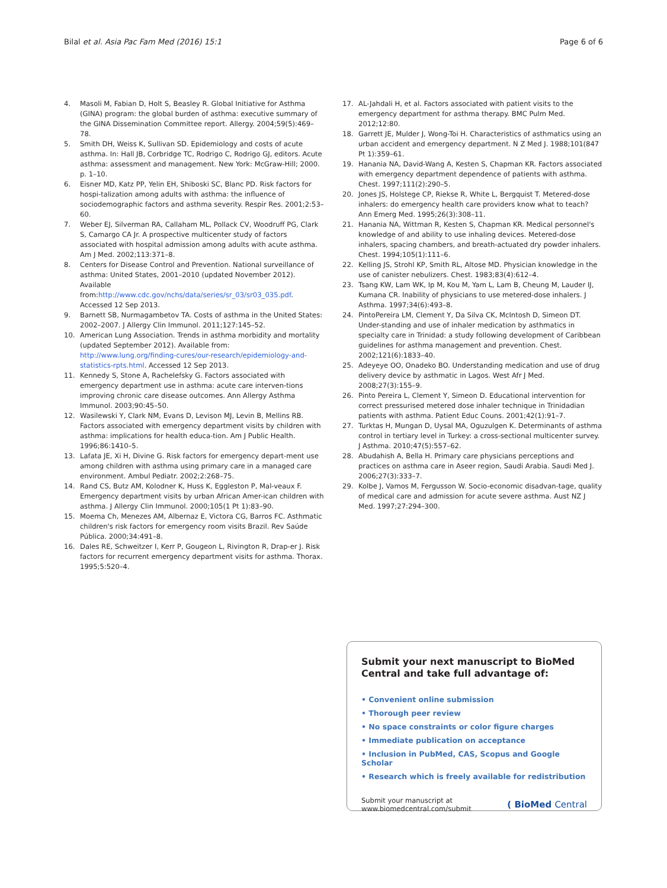Bilal et al. Asia Pac Fam Med (2016) 15:1 Page 6 of 6
4. Masoli M, Fabian D, Holt S, Beasley R. Global Initiative for Asthma (GINA) program: the global burden of asthma: executive summary of the GINA Dissemination Committee report. Allergy. 2004;59(5):469–78.
5. Smith DH, Weiss K, Sullivan SD. Epidemiology and costs of acute asthma. In: Hall JB, Corbridge TC, Rodrigo C, Rodrigo GJ, editors. Acute asthma: assessment and management. New York: McGraw-Hill; 2000. p. 1–10.
6. Eisner MD, Katz PP, Yelin EH, Shiboski SC, Blanc PD. Risk factors for hospi-talization among adults with asthma: the influence of sociodemographic factors and asthma severity. Respir Res. 2001;2:53–60.
7. Weber EJ, Silverman RA, Callaham ML, Pollack CV, Woodruff PG, Clark S, Camargo CA Jr. A prospective multicenter study of factors associated with hospital admission among adults with acute asthma. Am J Med. 2002;113:371–8.
8. Centers for Disease Control and Prevention. National surveillance of asthma: United States, 2001–2010 (updated November 2012). Available from:http://www.cdc.gov/nchs/data/series/sr_03/sr03_035.pdf. Accessed 12 Sep 2013.
9. Barnett SB, Nurmagambetov TA. Costs of asthma in the United States: 2002–2007. J Allergy Clin Immunol. 2011;127:145–52.
10. American Lung Association. Trends in asthma morbidity and mortality (updated September 2012). Available from: http://www.lung.org/finding-cures/our-research/epidemiology-and-statistics-rpts.html. Accessed 12 Sep 2013.
11. Kennedy S, Stone A, Rachelefsky G. Factors associated with emergency department use in asthma: acute care interven-tions improving chronic care disease outcomes. Ann Allergy Asthma Immunol. 2003;90:45–50.
12. Wasilewski Y, Clark NM, Evans D, Levison MJ, Levin B, Mellins RB. Factors associated with emergency department visits by children with asthma: implications for health educa-tion. Am J Public Health. 1996;86:1410–5.
13. Lafata JE, Xi H, Divine G. Risk factors for emergency depart-ment use among children with asthma using primary care in a managed care environment. Ambul Pediatr. 2002;2:268–75.
14. Rand CS, Butz AM, Kolodner K, Huss K, Eggleston P, Mal-veaux F. Emergency department visits by urban African Amer-ican children with asthma. J Allergy Clin Immunol. 2000;105(1 Pt 1):83–90.
15. Moema Ch, Menezes AM, Albernaz E, Victora CG, Barros FC. Asthmatic children's risk factors for emergency room visits Brazil. Rev Saúde Pública. 2000;34:491–8.
16. Dales RE, Schweitzer I, Kerr P, Gougeon L, Rivington R, Drap-er J. Risk factors for recurrent emergency department visits for asthma. Thorax. 1995;5:520–4.
17. AL-Jahdali H, et al. Factors associated with patient visits to the emergency department for asthma therapy. BMC Pulm Med. 2012;12:80.
18. Garrett JE, Mulder J, Wong-Toi H. Characteristics of asthmatics using an urban accident and emergency department. N Z Med J. 1988;101(847 Pt 1):359–61.
19. Hanania NA, David-Wang A, Kesten S, Chapman KR. Factors associated with emergency department dependence of patients with asthma. Chest. 1997;111(2):290–5.
20. Jones JS, Holstege CP, Riekse R, White L, Bergquist T. Metered-dose inhalers: do emergency health care providers know what to teach? Ann Emerg Med. 1995;26(3):308–11.
21. Hanania NA, Wittman R, Kesten S, Chapman KR. Medical personnel's knowledge of and ability to use inhaling devices. Metered-dose inhalers, spacing chambers, and breath-actuated dry powder inhalers. Chest. 1994;105(1):111–6.
22. Kelling JS, Strohl KP, Smith RL, Altose MD. Physician knowledge in the use of canister nebulizers. Chest. 1983;83(4):612–4.
23. Tsang KW, Lam WK, Ip M, Kou M, Yam L, Lam B, Cheung M, Lauder IJ, Kumana CR. Inability of physicians to use metered-dose inhalers. J Asthma. 1997;34(6):493–8.
24. PintoPereira LM, Clement Y, Da Silva CK, McIntosh D, Simeon DT. Under-standing and use of inhaler medication by asthmatics in specialty care in Trinidad: a study following development of Caribbean guidelines for asthma management and prevention. Chest. 2002;121(6):1833–40.
25. Adeyeye OO, Onadeko BO. Understanding medication and use of drug delivery device by asthmatic in Lagos. West Afr J Med. 2008;27(3):155–9.
26. Pinto Pereira L, Clement Y, Simeon D. Educational intervention for correct pressurised metered dose inhaler technique in Trinidadian patients with asthma. Patient Educ Couns. 2001;42(1):91–7.
27. Turktas H, Mungan D, Uysal MA, Oguzulgen K. Determinants of asthma control in tertiary level in Turkey: a cross-sectional multicenter survey. J Asthma. 2010;47(5):557–62.
28. Abudahish A, Bella H. Primary care physicians perceptions and practices on asthma care in Aseer region, Saudi Arabia. Saudi Med J. 2006;27(3):333–7.
29. Kolbe J, Vamos M, Fergusson W. Socio-economic disadvan-tage, quality of medical care and admission for acute severe asthma. Aust NZ J Med. 1997;27:294–300.
Submit your next manuscript to BioMed Central and take full advantage of:
• Convenient online submission
• Thorough peer review
• No space constraints or color figure charges
• Immediate publication on acceptance
• Inclusion in PubMed, CAS, Scopus and Google Scholar
• Research which is freely available for redistribution
Submit your manuscript at
www.biomedcentral.com/submit ( BioMed Central